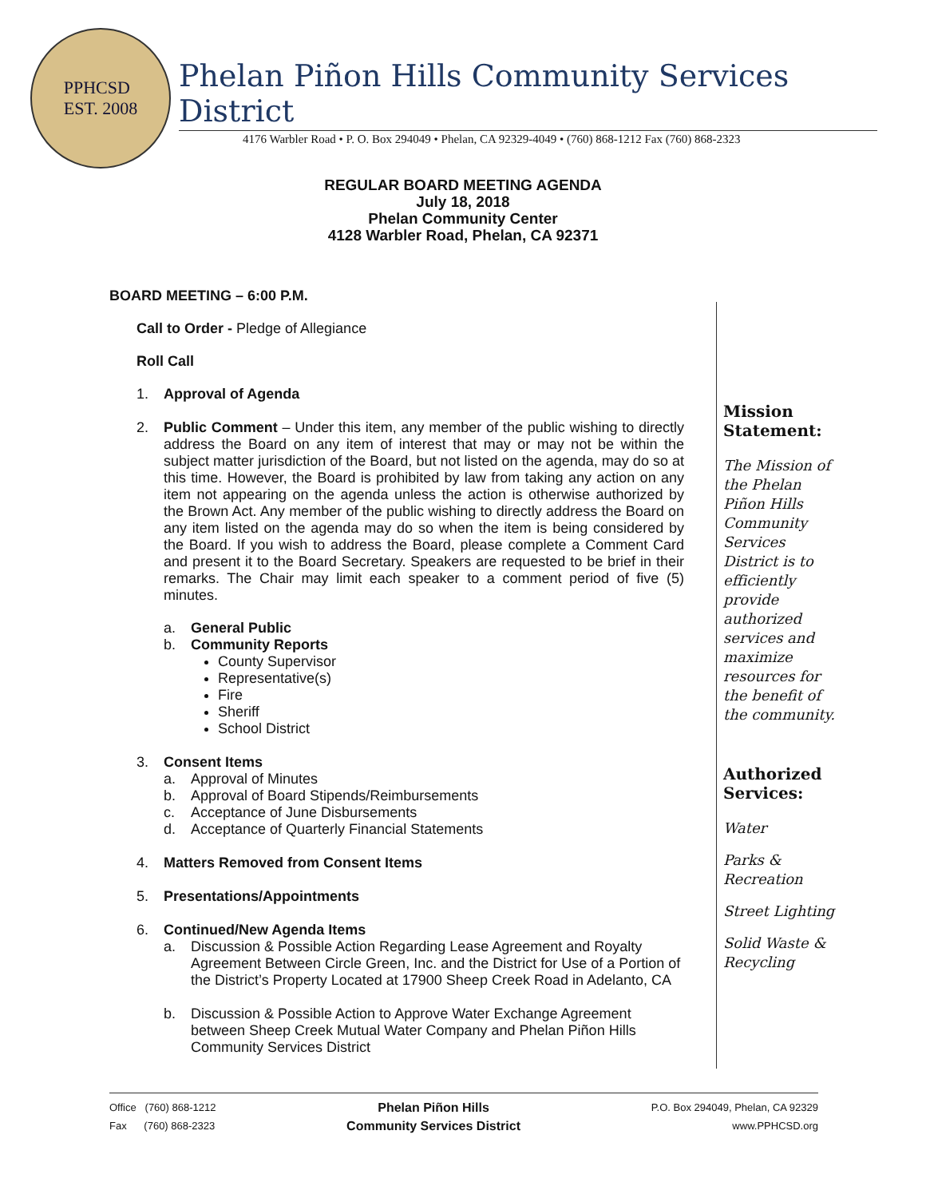PPHCSD
EST. 2008
Phelan Piñon Hills Community Services District
4176 Warbler Road • P. O. Box 294049 • Phelan, CA 92329-4049 • (760) 868-1212 Fax (760) 868-2323
REGULAR BOARD MEETING AGENDA
July 18, 2018
Phelan Community Center
4128 Warbler Road, Phelan, CA 92371
BOARD MEETING – 6:00 P.M.
Call to Order - Pledge of Allegiance
Roll Call
1. Approval of Agenda
2. Public Comment – Under this item, any member of the public wishing to directly address the Board on any item of interest that may or may not be within the subject matter jurisdiction of the Board, but not listed on the agenda, may do so at this time. However, the Board is prohibited by law from taking any action on any item not appearing on the agenda unless the action is otherwise authorized by the Brown Act. Any member of the public wishing to directly address the Board on any item listed on the agenda may do so when the item is being considered by the Board. If you wish to address the Board, please complete a Comment Card and present it to the Board Secretary. Speakers are requested to be brief in their remarks. The Chair may limit each speaker to a comment period of five (5) minutes.
a. General Public
b. Community Reports
County Supervisor
Representative(s)
Fire
Sheriff
School District
3. Consent Items
a. Approval of Minutes
b. Approval of Board Stipends/Reimbursements
c. Acceptance of June Disbursements
d. Acceptance of Quarterly Financial Statements
4. Matters Removed from Consent Items
5. Presentations/Appointments
6. Continued/New Agenda Items
a. Discussion & Possible Action Regarding Lease Agreement and Royalty Agreement Between Circle Green, Inc. and the District for Use of a Portion of the District’s Property Located at 17900 Sheep Creek Road in Adelanto, CA
b. Discussion & Possible Action to Approve Water Exchange Agreement between Sheep Creek Mutual Water Company and Phelan Piñon Hills Community Services District
Mission Statement:
The Mission of the Phelan Piñon Hills Community Services District is to efficiently provide authorized services and maximize resources for the benefit of the community.
Authorized Services:
Water
Parks & Recreation
Street Lighting
Solid Waste & Recycling
Office (760) 868-1212
Fax (760) 868-2323
Phelan Piñon Hills
Community Services District
P.O. Box 294049, Phelan, CA 92329
www.PPHCSD.org